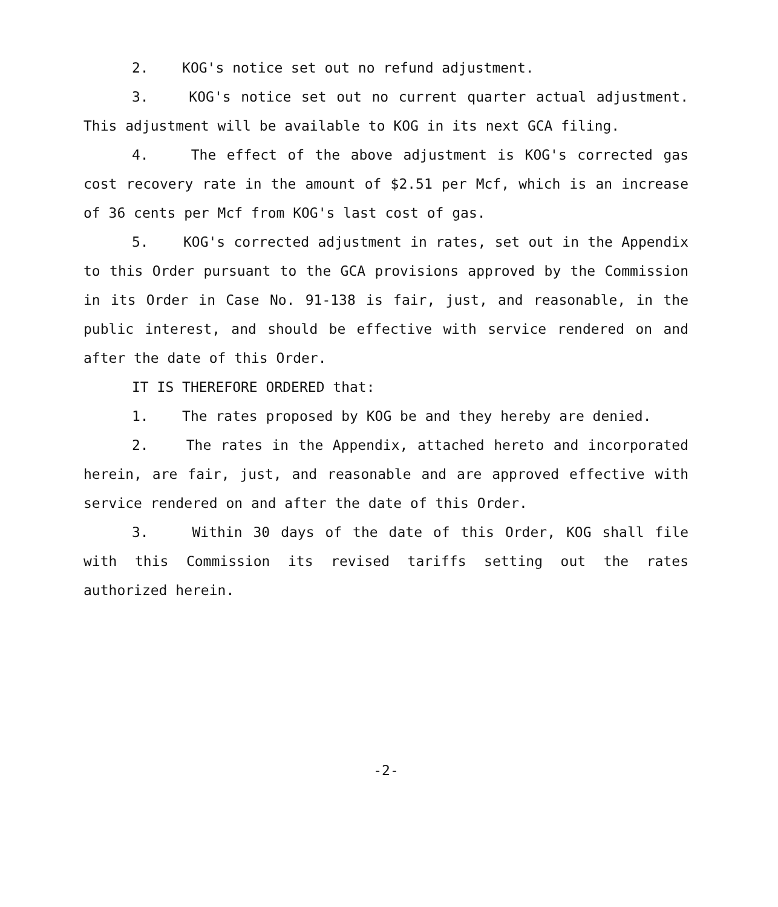2. KOG's notice set out no refund adjustment.
3. KOG's notice set out no current quarter actual adjustment. This adjustment will be available to KOG in its next GCA filing.
4. The effect of the above adjustment is KOG's corrected gas cost recovery rate in the amount of $2.51 per Mcf, which is an increase of 36 cents per Mcf from KOG's last cost of gas.
5. KOG's corrected adjustment in rates, set out in the Appendix to this Order pursuant to the GCA provisions approved by the Commission in its Order in Case No. 91-138 is fair, just, and reasonable, in the public interest, and should be effective with service rendered on and after the date of this Order.
IT IS THEREFORE ORDERED that:
1. The rates proposed by KOG be and they hereby are denied.
2. The rates in the Appendix, attached hereto and incorporated herein, are fair, just, and reasonable and are approved effective with service rendered on and after the date of this Order.
3. Within 30 days of the date of this Order, KOG shall file with this Commission its revised tariffs setting out the rates authorized herein.
-2-